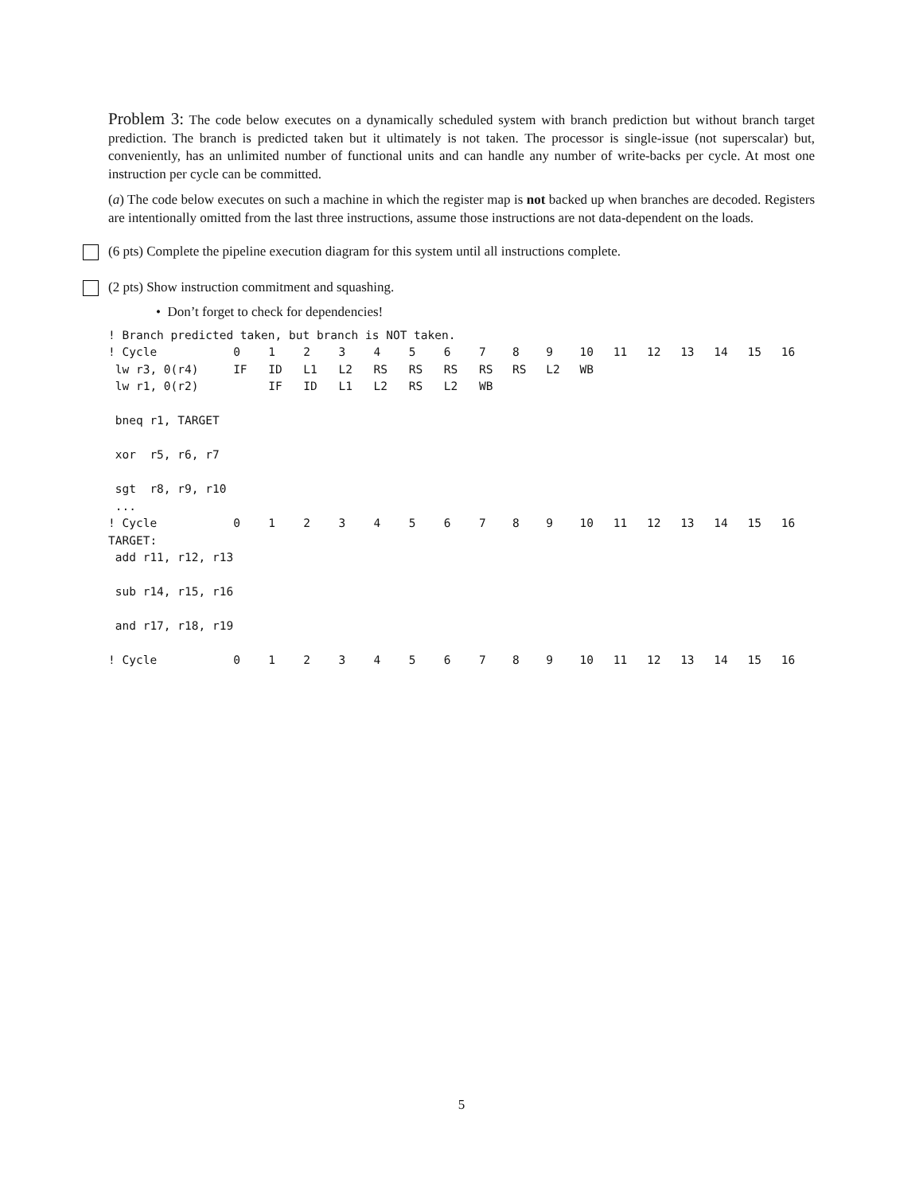Problem 3: The code below executes on a dynamically scheduled system with branch prediction but without branch target prediction. The branch is predicted taken but it ultimately is not taken. The processor is single-issue (not superscalar) but, conveniently, has an unlimited number of functional units and can handle any number of write-backs per cycle. At most one instruction per cycle can be committed.
(a) The code below executes on such a machine in which the register map is not backed up when branches are decoded. Registers are intentionally omitted from the last three instructions, assume those instructions are not data-dependent on the loads.
(6 pts) Complete the pipeline execution diagram for this system until all instructions complete.
(2 pts) Show instruction commitment and squashing.
• Don’t forget to check for dependencies!
| ! Branch predicted taken, but branch is NOT taken. | | | | | | | | | | | | | | | | | |
| ! Cycle | 0 | 1 | 2 | 3 | 4 | 5 | 6 | 7 | 8 | 9 | 10 | 11 | 12 | 13 | 14 | 15 | 16 |
| lw r3, 0(r4) | IF | ID | L1 | L2 | RS | RS | RS | RS | RS | L2 | WB | | | | | | |
| lw r1, 0(r2) | | IF | ID | L1 | L2 | RS | L2 | WB | | | | | | | | | |
| bneq r1, TARGET | | | | | | | | | | | | | | | | | |
| xor r5, r6, r7 | | | | | | | | | | | | | | | | | |
| sgt r8, r9, r10 | | | | | | | | | | | | | | | | | |
| ... | | | | | | | | | | | | | | | | | |
| ! Cycle | 0 | 1 | 2 | 3 | 4 | 5 | 6 | 7 | 8 | 9 | 10 | 11 | 12 | 13 | 14 | 15 | 16 |
| TARGET: | | | | | | | | | | | | | | | | | |
| add r11, r12, r13 | | | | | | | | | | | | | | | | | |
| sub r14, r15, r16 | | | | | | | | | | | | | | | | | |
| and r17, r18, r19 | | | | | | | | | | | | | | | | | |
| ! Cycle | 0 | 1 | 2 | 3 | 4 | 5 | 6 | 7 | 8 | 9 | 10 | 11 | 12 | 13 | 14 | 15 | 16 |
5